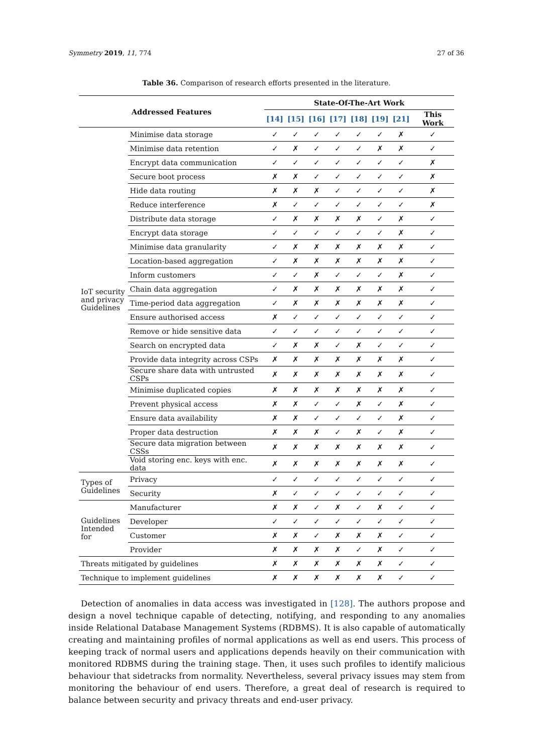Symmetry 2019, 11, 774 27 of 36
Table 36. Comparison of research efforts presented in the literature.
| Addressed Features | | State-Of-The-Art Work | | | | | | | |
| --- | --- | --- | --- | --- | --- | --- | --- | --- | --- |
| | | [14] | [15] | [16] | [17] | [18] | [19] | [21] | This Work |
| IoT security and privacy Guidelines | Minimise data storage | ✓ | ✓ | ✓ | ✓ | ✓ | ✓ | ✗ | ✓ |
| | Minimise data retention | ✓ | ✗ | ✓ | ✓ | ✓ | ✗ | ✗ | ✓ |
| | Encrypt data communication | ✓ | ✓ | ✓ | ✓ | ✓ | ✓ | ✓ | ✗ |
| | Secure boot process | ✗ | ✗ | ✓ | ✓ | ✓ | ✓ | ✓ | ✗ |
| | Hide data routing | ✗ | ✗ | ✗ | ✓ | ✓ | ✓ | ✓ | ✗ |
| | Reduce interference | ✗ | ✓ | ✓ | ✓ | ✓ | ✓ | ✓ | ✗ |
| | Distribute data storage | ✓ | ✗ | ✗ | ✗ | ✗ | ✓ | ✗ | ✓ |
| | Encrypt data storage | ✓ | ✓ | ✓ | ✓ | ✓ | ✓ | ✗ | ✓ |
| | Minimise data granularity | ✓ | ✗ | ✗ | ✗ | ✗ | ✗ | ✗ | ✓ |
| | Location-based aggregation | ✓ | ✗ | ✗ | ✗ | ✗ | ✗ | ✗ | ✓ |
| | Inform customers | ✓ | ✓ | ✗ | ✓ | ✓ | ✓ | ✗ | ✓ |
| | Chain data aggregation | ✓ | ✗ | ✗ | ✗ | ✗ | ✗ | ✗ | ✓ |
| | Time-period data aggregation | ✓ | ✗ | ✗ | ✗ | ✗ | ✗ | ✗ | ✓ |
| | Ensure authorised access | ✗ | ✓ | ✓ | ✓ | ✓ | ✓ | ✓ | ✓ |
| | Remove or hide sensitive data | ✓ | ✓ | ✓ | ✓ | ✓ | ✓ | ✓ | ✓ |
| | Search on encrypted data | ✓ | ✗ | ✗ | ✓ | ✗ | ✓ | ✓ | ✓ |
| | Provide data integrity across CSPs | ✗ | ✗ | ✗ | ✗ | ✗ | ✗ | ✗ | ✓ |
| | Secure share data with untrusted CSPs | ✗ | ✗ | ✗ | ✗ | ✗ | ✗ | ✗ | ✓ |
| | Minimise duplicated copies | ✗ | ✗ | ✗ | ✗ | ✗ | ✗ | ✗ | ✓ |
| | Prevent physical access | ✗ | ✗ | ✓ | ✓ | ✗ | ✓ | ✗ | ✓ |
| | Ensure data availability | ✗ | ✗ | ✓ | ✓ | ✓ | ✓ | ✗ | ✓ |
| | Proper data destruction | ✗ | ✗ | ✗ | ✓ | ✗ | ✓ | ✗ | ✓ |
| | Secure data migration between CSSs | ✗ | ✗ | ✗ | ✗ | ✗ | ✗ | ✗ | ✓ |
| | Void storing enc. keys with enc. data | ✗ | ✗ | ✗ | ✗ | ✗ | ✗ | ✗ | ✓ |
| Types of Guidelines | Privacy | ✓ | ✓ | ✓ | ✓ | ✓ | ✓ | ✓ | ✓ |
| | Security | ✗ | ✓ | ✓ | ✓ | ✓ | ✓ | ✓ | ✓ |
| Guidelines Intended for | Manufacturer | ✗ | ✗ | ✓ | ✗ | ✓ | ✗ | ✓ | ✓ |
| | Developer | ✓ | ✓ | ✓ | ✓ | ✓ | ✓ | ✓ | ✓ |
| | Customer | ✗ | ✗ | ✓ | ✗ | ✗ | ✗ | ✓ | ✓ |
| | Provider | ✗ | ✗ | ✗ | ✗ | ✓ | ✗ | ✓ | ✓ |
| Threats mitigated by guidelines | | ✗ | ✗ | ✗ | ✗ | ✗ | ✗ | ✓ | ✓ |
| Technique to implement guidelines | | ✗ | ✗ | ✗ | ✗ | ✗ | ✗ | ✓ | ✓ |
Detection of anomalies in data access was investigated in [128]. The authors propose and design a novel technique capable of detecting, notifying, and responding to any anomalies inside Relational Database Management Systems (RDBMS). It is also capable of automatically creating and maintaining profiles of normal applications as well as end users. This process of keeping track of normal users and applications depends heavily on their communication with monitored RDBMS during the training stage. Then, it uses such profiles to identify malicious behaviour that sidetracks from normality. Nevertheless, several privacy issues may stem from monitoring the behaviour of end users. Therefore, a great deal of research is required to balance between security and privacy threats and end-user privacy.